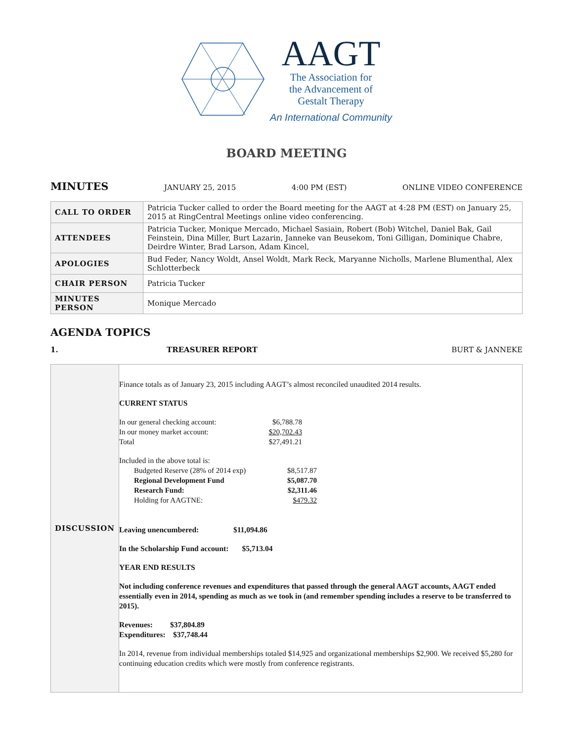AAGT
The Association for
the Advancement of
Gestalt Therapy
An International Community
BOARD MEETING
MINUTES JANUARY 25, 2015 4:00 PM (EST) ONLINE VIDEO CONFERENCE
| CALL TO ORDER | Patricia Tucker called to order the Board meeting for the AAGT at 4:28 PM (EST) on January 25, 2015 at RingCentral Meetings online video conferencing. |
| ATTENDEES | Patricia Tucker, Monique Mercado, Michael Sasiain, Robert (Bob) Witchel, Daniel Bak, Gail Feinstein, Dina Miller, Burt Lazarin, Janneke van Beusekom, Toni Gilligan, Dominique Chabre, Deirdre Winter, Brad Larson, Adam Kincel, |
| APOLOGIES | Bud Feder, Nancy Woldt, Ansel Woldt, Mark Reck, Maryanne Nicholls, Marlene Blumenthal, Alex Schlotterbeck |
| CHAIR PERSON | Patricia Tucker |
| MINUTES PERSON | Monique Mercado |
AGENDA TOPICS
1. TREASURER REPORT BURT & JANNEKE
| DISCUSSION | Finance totals as of January 23, 2015 including AAGT’s almost reconciled unaudited 2014 results. CURRENT STATUS / In our general checking account: / $6,788.78 / / In our money market account: / $20,702.43 / / Total / $27,491.21 / Included in the above total is: / Budgeted Reserve (28% of 2014 exp) / $8,517.87 / / Regional Development Fund / $5,087.70 / / Research Fund: / $2,311.46 / / Holding for AAGTNE: / $479.32 / Leaving unencumbered: $11,094.86 In the Scholarship Fund account: $5,713.04 YEAR END RESULTS Not including conference revenues and expenditures that passed through the general AAGT accounts, AAGT ended essentially even in 2014, spending as much as we took in (and remember spending includes a reserve to be transferred to 2015). Revenues: $37,804.89 Expenditures: $37,748.44 In 2014, revenue from individual memberships totaled $14,925 and organizational memberships $2,900. We received $5,280 for continuing education credits which were mostly from conference registrants. |